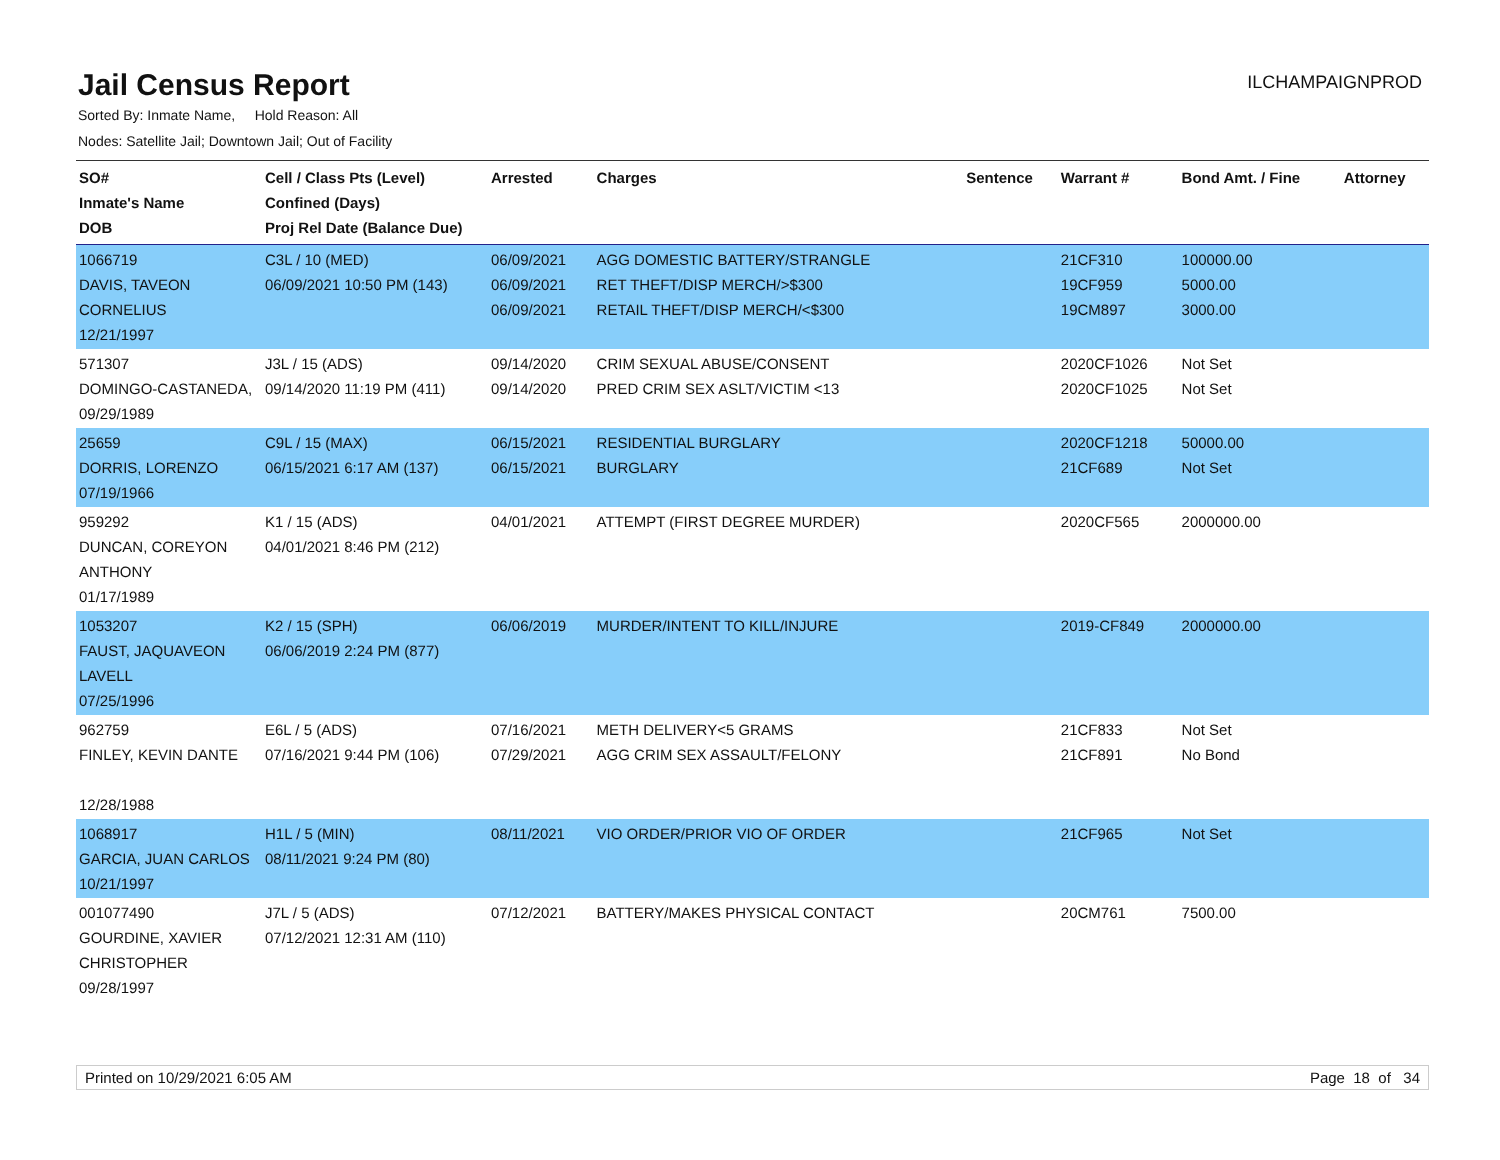Jail Census Report
ILCHAMPAIGNPROD
Sorted By: Inmate Name, Hold Reason: All
Nodes: Satellite Jail; Downtown Jail; Out of Facility
| SO# Inmate's Name DOB | Cell / Class Pts (Level) Confined (Days) Proj Rel Date (Balance Due) | Arrested | Charges | Sentence | Warrant # | Bond Amt. / Fine | Attorney |
| --- | --- | --- | --- | --- | --- | --- | --- |
| 1066719 DAVIS, TAVEON CORNELIUS 12/21/1997 | C3L / 10 (MED) 06/09/2021 10:50 PM (143) | 06/09/2021 06/09/2021 06/09/2021 | AGG DOMESTIC BATTERY/STRANGLE RET THEFT/DISP MERCH/>$300 RETAIL THEFT/DISP MERCH/<$300 | | 21CF310 19CF959 19CM897 | 100000.00 5000.00 3000.00 | |
| 571307 DOMINGO-CASTANEDA, 09/29/1989 | J3L / 15 (ADS) 09/14/2020 11:19 PM (411) | 09/14/2020 09/14/2020 | CRIM SEXUAL ABUSE/CONSENT PRED CRIM SEX ASLT/VICTIM <13 | | 2020CF1026 2020CF1025 | Not Set Not Set | |
| 25659 DORRIS, LORENZO 07/19/1966 | C9L / 15 (MAX) 06/15/2021 6:17 AM (137) | 06/15/2021 06/15/2021 | RESIDENTIAL BURGLARY BURGLARY | | 2020CF1218 21CF689 | 50000.00 Not Set | |
| 959292 DUNCAN, COREYON ANTHONY 01/17/1989 | K1 / 15 (ADS) 04/01/2021 8:46 PM (212) | 04/01/2021 | ATTEMPT (FIRST DEGREE MURDER) | | 2020CF565 | 2000000.00 | |
| 1053207 FAUST, JAQUAVEON LAVELL 07/25/1996 | K2 / 15 (SPH) 06/06/2019 2:24 PM (877) | 06/06/2019 | MURDER/INTENT TO KILL/INJURE | | 2019-CF849 | 2000000.00 | |
| 962759 FINLEY, KEVIN DANTE 12/28/1988 | E6L / 5 (ADS) 07/16/2021 9:44 PM (106) | 07/16/2021 07/29/2021 | METH DELIVERY<5 GRAMS AGG CRIM SEX ASSAULT/FELONY | | 21CF833 21CF891 | Not Set No Bond | |
| 1068917 GARCIA, JUAN CARLOS 10/21/1997 | H1L / 5 (MIN) 08/11/2021 9:24 PM (80) | 08/11/2021 | VIO ORDER/PRIOR VIO OF ORDER | | 21CF965 | Not Set | |
| 001077490 GOURDINE, XAVIER CHRISTOPHER 09/28/1997 | J7L / 5 (ADS) 07/12/2021 12:31 AM (110) | 07/12/2021 | BATTERY/MAKES PHYSICAL CONTACT | | 20CM761 | 7500.00 | |
Printed on 10/29/2021 6:05 AM Page 18 of 34